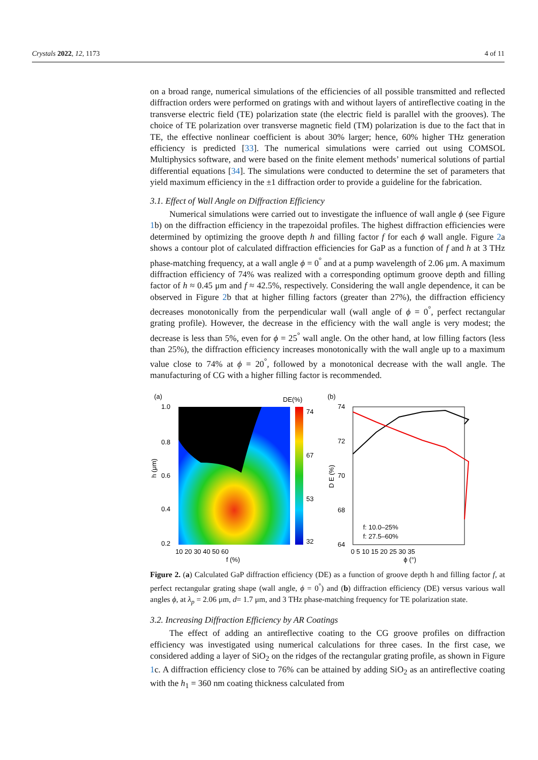Crystals 2022, 12, 1173 4 of 11
on a broad range, numerical simulations of the efficiencies of all possible transmitted and reflected diffraction orders were performed on gratings with and without layers of antireflective coating in the transverse electric field (TE) polarization state (the electric field is parallel with the grooves). The choice of TE polarization over transverse magnetic field (TM) polarization is due to the fact that in TE, the effective nonlinear coefficient is about 30% larger; hence, 60% higher THz generation efficiency is predicted [33]. The numerical simulations were carried out using COMSOL Multiphysics software, and were based on the finite element methods’ numerical solutions of partial differential equations [34]. The simulations were conducted to determine the set of parameters that yield maximum efficiency in the ±1 diffraction order to provide a guideline for the fabrication.
3.1. Effect of Wall Angle on Diffraction Efficiency
Numerical simulations were carried out to investigate the influence of wall angle ϕ (see Figure 1b) on the diffraction efficiency in the trapezoidal profiles. The highest diffraction efficiencies were determined by optimizing the groove depth h and filling factor f for each ϕ wall angle. Figure 2a shows a contour plot of calculated diffraction efficiencies for GaP as a function of f and h at 3 THz phase-matching frequency, at a wall angle ϕ = 0<sup>°</sup> and at a pump wavelength of 2.06 μm. A maximum diffraction efficiency of 74% was realized with a corresponding optimum groove depth and filling factor of h ≈ 0.45 μm and f ≈ 42.5%, respectively. Considering the wall angle dependence, it can be observed in Figure 2b that at higher filling factors (greater than 27%), the diffraction efficiency decreases monotonically from the perpendicular wall (wall angle of ϕ = 0<sup>°</sup>, perfect rectangular grating profile). However, the decrease in the efficiency with the wall angle is very modest; the decrease is less than 5%, even for ϕ = 25<sup>°</sup> wall angle. On the other hand, at low filling factors (less than 25%), the diffraction efficiency increases monotonically with the wall angle up to a maximum value close to 74% at ϕ = 20<sup>°</sup>, followed by a monotonical decrease with the wall angle. The manufacturing of CG with a higher filling factor is recommended.
(a)
DE(%)
74
67
53
32
1.0
0.8
0.6
0.4
0.2
10 20 30 40 50 60
f (%)
h (μm)
(b)
74
72
70
68
64
f: 10.0–25%
f: 27.5–60%
0 5 10 15 20 25 30 35
ϕ (°)
D E (%)
Figure 2. (a) Calculated GaP diffraction efficiency (DE) as a function of groove depth h and filling factor f, at perfect rectangular grating shape (wall angle, ϕ = 0<sup>°</sup>) and (b) diffraction efficiency (DE) versus various wall angles ϕ, at λ<sub>p</sub> = 2.06 μm, d= 1.7 μm, and 3 THz phase-matching frequency for TE polarization state.
3.2. Increasing Diffraction Efficiency by AR Coatings
The effect of adding an antireflective coating to the CG groove profiles on diffraction efficiency was investigated using numerical calculations for three cases. In the first case, we considered adding a layer of SiO<sub>2</sub> on the ridges of the rectangular grating profile, as shown in Figure 1c. A diffraction efficiency close to 76% can be attained by adding SiO<sub>2</sub> as an antireflective coating with the h<sub>1</sub> = 360 nm coating thickness calculated from